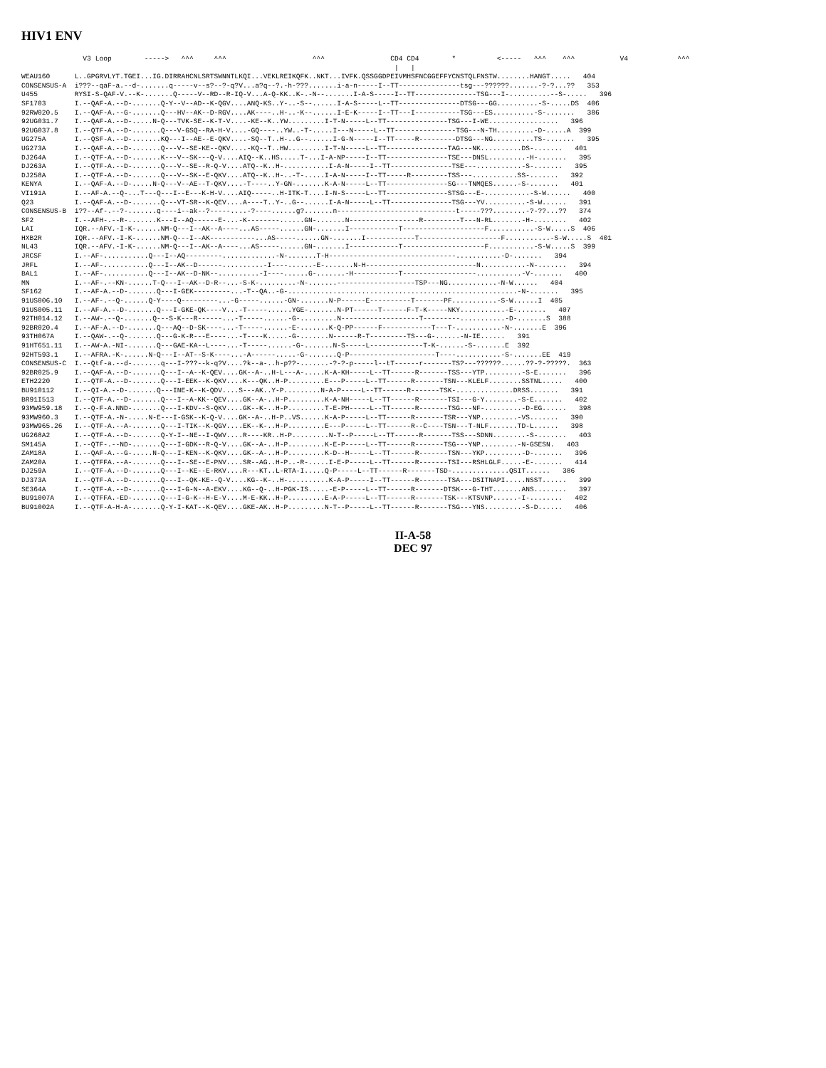HIV1 ENV
               V3 Loop        ----->   ^^^     ^^^                     ^^^                CD4 CD4        *          <-----   ^^^    ^^^           V4            ^^^
                                                                                           |   |
WEAU160      L..GPGRVLYT.TGEI...IG.DIRRAHCNLSRTSWNNTLKQI...VEKLREIKQFK..NKT...IVFK.QSSGGDPEIVMHSFNCGGEFFYCNSTQLFNSTW........HANGT.....   404
CONSENSUS-A  i???--qaF-a.--d-.......q-----v--s?--?-q?V...a?q--?.-h-???.......i-a-n-----I--TT---------------tsg---??????.......-?-?...??   353
U455         RYSI-S-QAF-V.--K-.......Q-----V--RD--R-IQ-V...A-Q-KK..K-.-N--.......I-A-S-----I--TT---------------TSG---I-..........--S-.....   396
SF1703       I.--QAF-A.--D-.......Q-Y--V--AD--K-QGV....ANQ-KS..Y-..-S--......I-A-S-----L--TT---------------DTSG---GG..........-S-.....DS  406
92RW020.5    I.--QAF-A.--G-.......Q---HV--AK--D-RGV....AK----..H-..-K--......I-E-K-----I--TT---I-----------TSG---ES..........-S-.......   386
92UG031.7    I.--QAF-A.--D-.....N-Q---TVK-SE--K-T-V....-KE--K..YW.........I-T-N-----L--TT---------------TSG---I-WE.................   396
92UG037.8    I.--QTF-A.--D-.......Q---V-GSQ--RA-H-V....-GQ----..YW..-T-.....I---N-----L--TT---------------TSG---N-TH.........-D-.....A  399
UG275A       I.--QSF-A.--D-.......KQ---I--AE--E-QKV....-SQ--T..H-..G--......I-G-N-----I--TT-----R---------DTSG---NG..........TS-.......   395
UG273A       I.--QAF-A.--D-.......Q---V--SE-KE--QKV....-KQ--T..HW.........I-T-N-----L--TT---------------TAG---NK..........DS-.......   401
DJ264A       I.--QTF-A.--D-.......K---V--SK---Q-V....AIQ--K..HS.....T-...I-A-NP-----I--TT---------------TSE---DNSL.........-H-.......   395
DJ263A       I.--QTF-A.--D-.......Q---V--SE--R-Q-V....ATQ--K..H-...........I-A-N-----I--TT---------------TSE---...........-S-.......   395
DJ258A       I.--QTF-A.--D-.......Q---V--SK--E-QKV....ATQ--K..H-..-T-.....I-A-N-----I--TT-----R---------TSS---...........SS-.......   392
KENYA        I.--QAF-A.--D-.....N-Q---V--AE--T-QKV....-T----..Y-GN-.......K-A-N-----L--TT---------------SG---TNMQES......-S-.......   401
VI191A       I.--AF-A.--Q-...T---Q---I--E---K-H-V....AIQ-----..H-ITK-T....I-N-S-----L--TT---------------STSG---E-...........-S-W......   400
Q23          I.--QAF-A.--D-.......Q---VT-SR--K-QEV....A----T..Y-..G--......I-A-N-----L--TT---------------TSG---YV..........-S-W......   391
CONSENSUS-B  i??--Af-.--?-.......q----i--ak--?-----....-?----......g?.......n-----------------------------t-----???........-?-??...??   374
SF2          I.--AFH-.--R-.......K---I--AQ------E-...-K--------......GN-.......N-----------------R---------T---N-RL.......-H-........   402
LAI          IQR.--AFV.-I-K-......NM-Q---I--AK--A----...AS-----......GN-.......I------------T--------------------F...........-S-W.....S  406
HXB2R        IQR.--AFV.-I-K-......NM-Q---I--AK-----------...AS-----......GN-.......I------------T--------------------F...........-S-W.....S  401
NL43         IQR.--AFV.-I-K-......NM-Q---I--AK--A----...AS-----......GN-.......I------------T--------------------F...........-S-W.....S  399
JRCSF        I.--AF-...........Q---I--AQ---------.............-N-.......T-H-------------------------------...........-D-.......   394
JRFL         I.--AF-...........Q---I--AK--D------..........-I----......-E-.......N-H---------------------------N...........-N-.......   394
BAL1         I.--AF-...........Q---I--AK--D-NK--..........-I----......G-.......-H-----------T------------------...........-V-.......   400
MN           I.--AF-.--KN-......T-Q---I--AK--D-R--...-S-K-.........-N-.......-------------------TSP---NG............-N-W......   404
SF162        I.--AF-A.--D-.......Q---I-GEK---------...-T--QA..-G-........................................................-N-.......   395
91US006.10   I.--AF-.--Q-......Q-Y----Q---------...-G-----......-GN-.......N-P------E----------T-------PF...........-S-W......I  405
91US005.11   I.--AF-A.--D-.......Q---I-GKE-QK----V...-T-----......YGE-.......N-PT------T------F-T-K-----NKY...........-E-.......   407
92TH014.12   I.--AW-.--Q-.......Q---S-K---R------...-T-----......-G-.........N-------------------T---------...........-D-.......S  388
92BR020.4    I.--AF-A.--D-.......Q---AQ--D-SK----...-T-----......-E-.......K-Q-PP------F------------T---T-...........-N-.......E  396
93TH067A     I.--QAW-.--Q-.......Q---G-K-R---E----...-T----K.....-G-.......N------R-T---------TS---G-......-N-IE......   391
91HT651.11   I.--AW-A.-NI-.......Q---GAE-KA--L----...-T-----......-G-.......N-S-----L-------------T-K-......-S-.......E  392
92HT593.1    I.--AFRA.-K-......N-Q---I--AT--S-K----...-A------.....-G-.......Q-P---------------------T----...........-S-.......EE  419
CONSENSUS-C  I.--Qtf-a.--d-.......q---I-???--k-q?V....?k--a-..h-p??-.......-?-?-p-----l--tT------r-------TS?---??????......??-?-?????.  363
92BR025.9    I.--QAF-A.--D-.......Q---I--A--K-QEV....GK--A-..H-L---A-.....K-A-KH-----L--TT------R-------TSS---YTP.........-S-E.......   396
ETH2220      I.--QTF-A.--D-.......Q---I-EEK--K-QKV....K---QK..H-P.........E---P-----L--TT------R-------TSN---KLELF........SSTNL.....   400
BU910112     I.--QI-A.--D-.......Q---INE-K--K-QDV....S---AK..Y-P.........N-A-P-----L--TT------R-------TSK-..............DRSS.......   391
BR91I513     I.--QTF-A.--D-.......Q---I--A-KK--QEV....GK--A-..H-P.........K-A-NH-----L--TT------R-------TSI---G-Y........-S-E.......   402
93MW959.18   I.--Q-F-A.NND-.......Q---I-KDV--S-QKV....GK--K-..H-P.........T-E-PH-----L--TT------R-------TSG---NF-.........-D-EG......   398
93MW960.3    I.--QTF-A.-N-.....N-E---I-GSK--K-Q-V....GK--A-..H-P..VS......K-A-P-----L--TT------R-------TSR---YNP.........-VS.......   390
93MW965.26   I.--QTF-A.--A-.......Q---I-TIK--K-QGV....EK--K-..H-P.........E---P-----L--TT------R--C----TSN---T-NLF.......TD-L......   398
UG268A2      I.--QTF-A.--D-.......Q-Y-I--NE--I-QWV....R----KR..H-P.........N-T--P-----L--TT------R-------TSS---SDNN........-S-.......   403
SM145A       I.--QTF-.--ND-.......Q---I-GDK--R-Q-V....GK--A-..H-P.........K-E-P-----L--TT------R-------TSG---YNP.........-N-GSESN.   403
ZAM18A       I.--QAF-A.--G-.....N-Q---I-KEN--K-QKV....GK--A-..H-P.........K-D--H-----L--TT------R-------TSN---YKP.........-D-.......   396
ZAM20A       I.--QTFFA.--A-.......Q---I--SE--E-PNV....SR--AG..H-P..-R-.....I-E-P-----L--TT------R-------TSI---RSHLGLF.....-E-.......   414
DJ259A       I.--QTF-A.--D-.......Q---I--KE--E-RKV....R---KT..L-RTA-I.....Q-P-----L--TT------R-------TSD-..............QSIT......   386
DJ373A       I.--QTF-A.--D-.......Q---I--QK-KE--Q-V....KG--K-..H-..........K-A-P-----I--TT------R-------TSA---DSITNAPI.....NSST......   399
SE364A       I.--QTF-A.--D-.......Q---I-G-N--A-EKV....KG--Q-..H-PGK-IS.....-E-P-----L--TT------R-------DTSK---G-THT.......ANS........   397
BU91007A     I.--QTFFA.-ED-.......Q---I-G-K--H-E-V....M-E-KK..H-P.........E-A-P-----L--TT------R-------TSK---KTSVNP......-I-........   402
BU91002A     I.--QTF-A-H-A-.......Q-Y-I-KAT--K-QEV....GKE-AK..H-P.........N-T--P-----L--TT------R-------TSG---YNS.........-S-D......   406
II-A-58
DEC 97